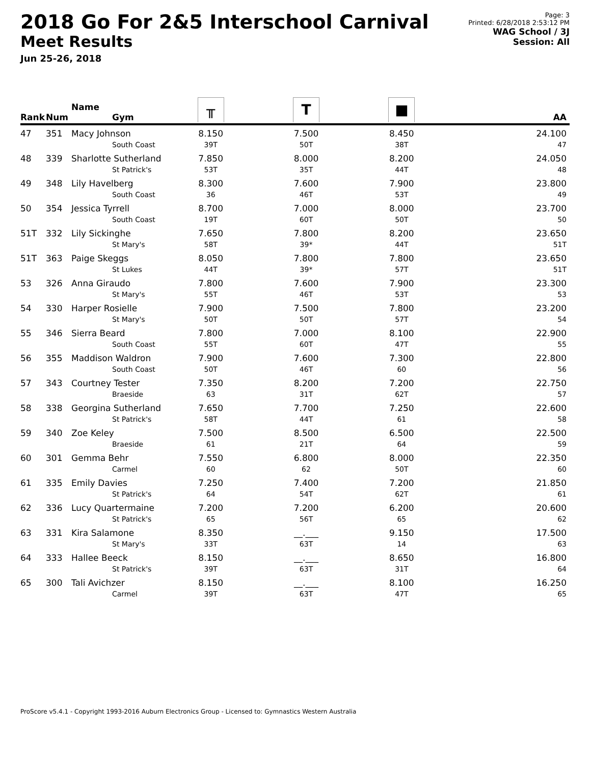2018 Go For 2&5 Interschool Carnival
Meet Results
Jun 25-26, 2018
Page: 3
Printed: 6/28/2018 2:53:12 PM
WAG School / 3J
Session: All
| Rank | Num | Name Gym | ╥ | T | ■ | AA |
| --- | --- | --- | --- | --- | --- | --- |
| 47 | 351 | Macy Johnson South Coast | 8.150 39T | 7.500 50T | 8.450 38T | 24.100 47 |
| 48 | 339 | Sharlotte Sutherland St Patrick's | 7.850 53T | 8.000 35T | 8.200 44T | 24.050 48 |
| 49 | 348 | Lily Havelberg South Coast | 8.300 36 | 7.600 46T | 7.900 53T | 23.800 49 |
| 50 | 354 | Jessica Tyrrell South Coast | 8.700 19T | 7.000 60T | 8.000 50T | 23.700 50 |
| 51T | 332 | Lily Sickinghe St Mary's | 7.650 58T | 7.800 39* | 8.200 44T | 23.650 51T |
| 51T | 363 | Paige Skeggs St Lukes | 8.050 44T | 7.800 39* | 7.800 57T | 23.650 51T |
| 53 | 326 | Anna Giraudo St Mary's | 7.800 55T | 7.600 46T | 7.900 53T | 23.300 53 |
| 54 | 330 | Harper Rosielle St Mary's | 7.900 50T | 7.500 50T | 7.800 57T | 23.200 54 |
| 55 | 346 | Sierra Beard South Coast | 7.800 55T | 7.000 60T | 8.100 47T | 22.900 55 |
| 56 | 355 | Maddison Waldron South Coast | 7.900 50T | 7.600 46T | 7.300 60 | 22.800 56 |
| 57 | 343 | Courtney Tester Braeside | 7.350 63 | 8.200 31T | 7.200 62T | 22.750 57 |
| 58 | 338 | Georgina Sutherland St Patrick's | 7.650 58T | 7.700 44T | 7.250 61 | 22.600 58 |
| 59 | 340 | Zoe Keley Braeside | 7.500 61 | 8.500 21T | 6.500 64 | 22.500 59 |
| 60 | 301 | Gemma Behr Carmel | 7.550 60 | 6.800 62 | 8.000 50T | 22.350 60 |
| 61 | 335 | Emily Davies St Patrick's | 7.250 64 | 7.400 54T | 7.200 62T | 21.850 61 |
| 62 | 336 | Lucy Quartermaine St Patrick's | 7.200 65 | 7.200 56T | 6.200 65 | 20.600 62 |
| 63 | 331 | Kira Salamone St Mary's | 8.350 33T | __.___ 63T | 9.150 14 | 17.500 63 |
| 64 | 333 | Hallee Beeck St Patrick's | 8.150 39T | __.___ 63T | 8.650 31T | 16.800 64 |
| 65 | 300 | Tali Avichzer Carmel | 8.150 39T | __.___ 63T | 8.100 47T | 16.250 65 |
ProScore v5.4.1 - Copyright 1993-2016 Auburn Electronics Group - Licensed to: Gymnastics Western Australia